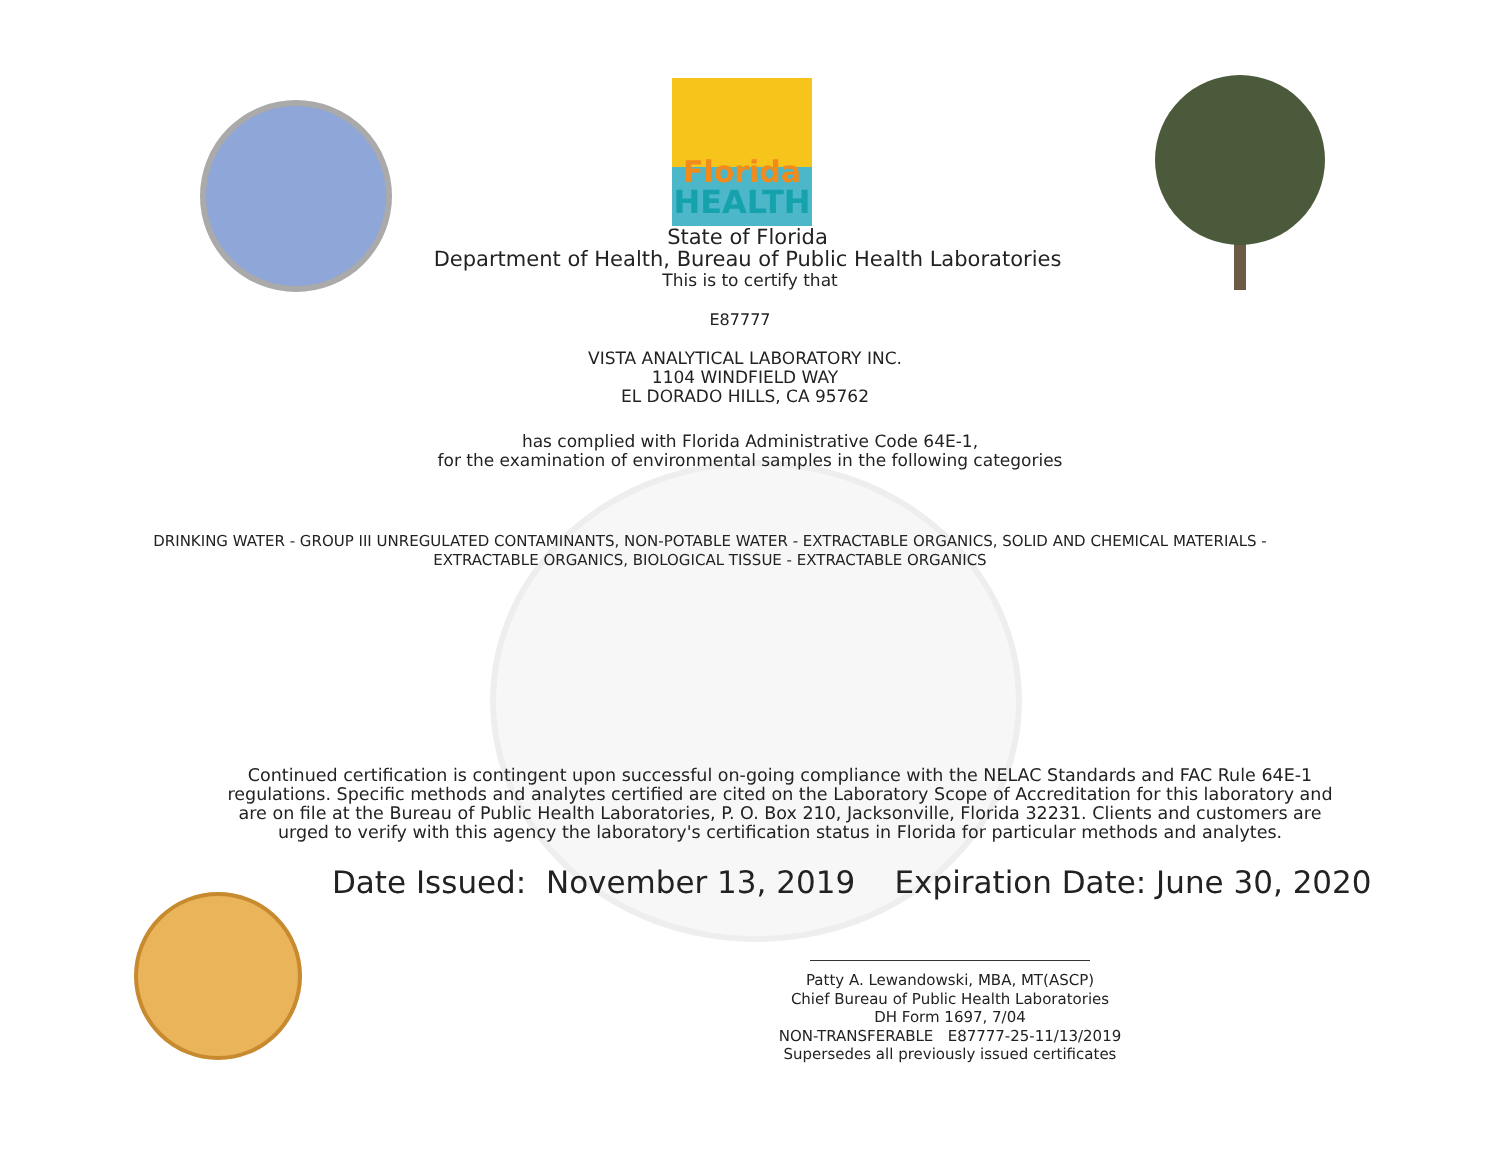Florida
HEALTH
State of Florida
Department of Health, Bureau of Public Health Laboratories
This is to certify that
E87777
VISTA ANALYTICAL LABORATORY INC.
1104 WINDFIELD WAY
EL DORADO HILLS, CA 95762
has complied with Florida Administrative Code 64E-1,
for the examination of environmental samples in the following categories
DRINKING WATER - GROUP III UNREGULATED CONTAMINANTS, NON-POTABLE WATER - EXTRACTABLE ORGANICS, SOLID AND CHEMICAL MATERIALS - EXTRACTABLE ORGANICS, BIOLOGICAL TISSUE - EXTRACTABLE ORGANICS
Continued certification is contingent upon successful on-going compliance with the NELAC Standards and FAC Rule 64E-1 regulations. Specific methods and analytes certified are cited on the Laboratory Scope of Accreditation for this laboratory and are on file at the Bureau of Public Health Laboratories, P. O. Box 210, Jacksonville, Florida 32231. Clients and customers are urged to verify with this agency the laboratory's certification status in Florida for particular methods and analytes.
Date Issued: November 13, 2019 Expiration Date: June 30, 2020
Patty A. Lewandowski, MBA, MT(ASCP)
Chief Bureau of Public Health Laboratories
DH Form 1697, 7/04
NON-TRANSFERABLE E87777-25-11/13/2019
Supersedes all previously issued certificates